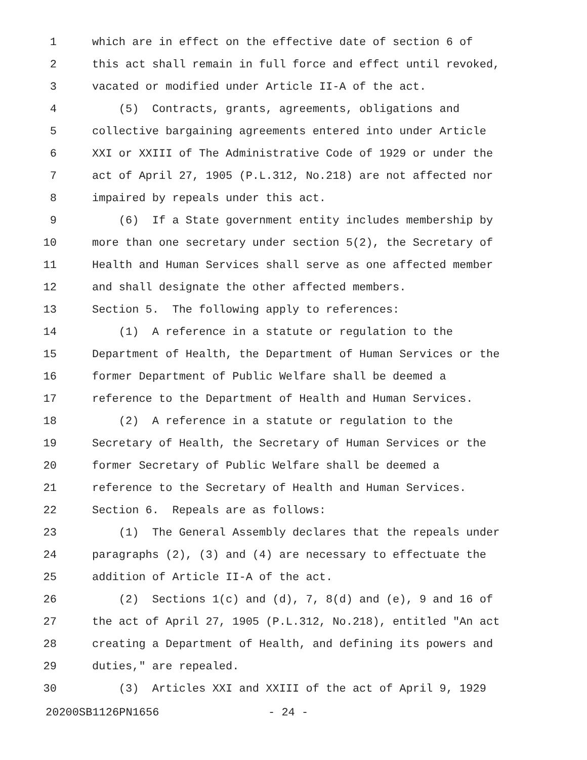1 which are in effect on the effective date of section 6 of
2 this act shall remain in full force and effect until revoked,
3 vacated or modified under Article II-A of the act.
4 (5) Contracts, grants, agreements, obligations and
5 collective bargaining agreements entered into under Article
6 XXI or XXIII of The Administrative Code of 1929 or under the
7 act of April 27, 1905 (P.L.312, No.218) are not affected nor
8 impaired by repeals under this act.
9 (6) If a State government entity includes membership by
10 more than one secretary under section 5(2), the Secretary of
11 Health and Human Services shall serve as one affected member
12 and shall designate the other affected members.
13 Section 5. The following apply to references:
14 (1) A reference in a statute or regulation to the
15 Department of Health, the Department of Human Services or the
16 former Department of Public Welfare shall be deemed a
17 reference to the Department of Health and Human Services.
18 (2) A reference in a statute or regulation to the
19 Secretary of Health, the Secretary of Human Services or the
20 former Secretary of Public Welfare shall be deemed a
21 reference to the Secretary of Health and Human Services.
22 Section 6. Repeals are as follows:
23 (1) The General Assembly declares that the repeals under
24 paragraphs (2), (3) and (4) are necessary to effectuate the
25 addition of Article II-A of the act.
26 (2) Sections 1(c) and (d), 7, 8(d) and (e), 9 and 16 of
27 the act of April 27, 1905 (P.L.312, No.218), entitled "An act
28 creating a Department of Health, and defining its powers and
29 duties," are repealed.
30 (3) Articles XXI and XXIII of the act of April 9, 1929
20200SB1126PN1656 - 24 -